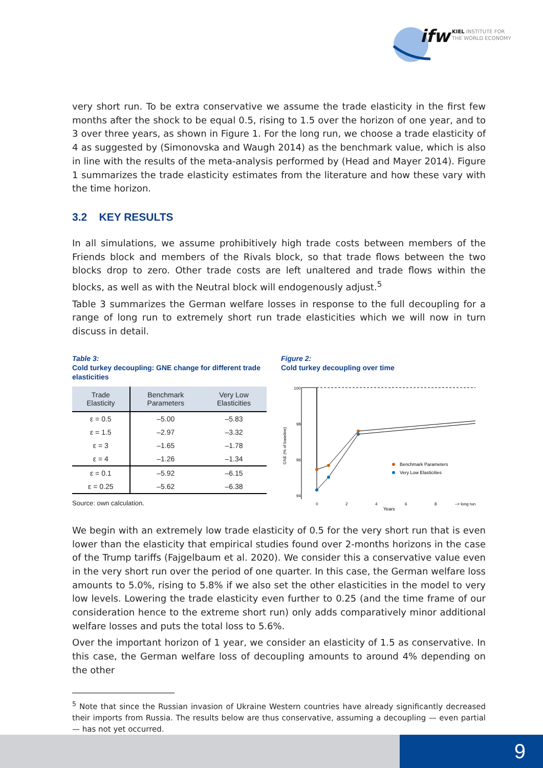ifw KIEL INSTITUTE FOR
THE WORLD ECONOMY
very short run. To be extra conservative we assume the trade elasticity in the first few months after the shock to be equal 0.5, rising to 1.5 over the horizon of one year, and to 3 over three years, as shown in Figure 1. For the long run, we choose a trade elasticity of 4 as suggested by (Simonovska and Waugh 2014) as the benchmark value, which is also in line with the results of the meta-analysis performed by (Head and Mayer 2014). Figure 1 summarizes the trade elasticity estimates from the literature and how these vary with the time horizon.
3.2 KEY RESULTS
In all simulations, we assume prohibitively high trade costs between members of the Friends block and members of the Rivals block, so that trade flows between the two blocks drop to zero. Other trade costs are left unaltered and trade flows within the blocks, as well as with the Neutral block will endogenously adjust.<sup>5</sup>
Table 3 summarizes the German welfare losses in response to the full decoupling for a range of long run to extremely short run trade elasticities which we will now in turn discuss in detail.
Table 3:
Cold turkey decoupling: GNE change for different trade elasticities
| Trade Elasticity | Benchmark Parameters | Very Low Elasticities |
| --- | --- | --- |
| ε = 0.5 | –5.00 | –5.83 |
| ε = 1.5 | –2.97 | –3.32 |
| ε = 3 | –1.65 | –1.78 |
| ε = 4 | –1.26 | –1.34 |
| ε = 0.1 | –5.92 | –6.15 |
| ε = 0.25 | –5.62 | –6.38 |
Source: own calculation.
Figure 2:
Cold turkey decoupling over time
100
98
96
94
GNE (% of baseline)
Benchmark Parameters
Very Low Elasticities
0
2
4
6
8
–> long run
Years
We begin with an extremely low trade elasticity of 0.5 for the very short run that is even lower than the elasticity that empirical studies found over 2-months horizons in the case of the Trump tariffs (Fajgelbaum et al. 2020). We consider this a conservative value even in the very short run over the period of one quarter. In this case, the German welfare loss amounts to 5.0%, rising to 5.8% if we also set the other elasticities in the model to very low levels. Lowering the trade elasticity even further to 0.25 (and the time frame of our consideration hence to the extreme short run) only adds comparatively minor additional welfare losses and puts the total loss to 5.6%.
Over the important horizon of 1 year, we consider an elasticity of 1.5 as conservative. In this case, the German welfare loss of decoupling amounts to around 4% depending on the other
<sup>5</sup> Note that since the Russian invasion of Ukraine Western countries have already significantly decreased their imports from Russia. The results below are thus conservative, assuming a decoupling — even partial — has not yet occurred.
9